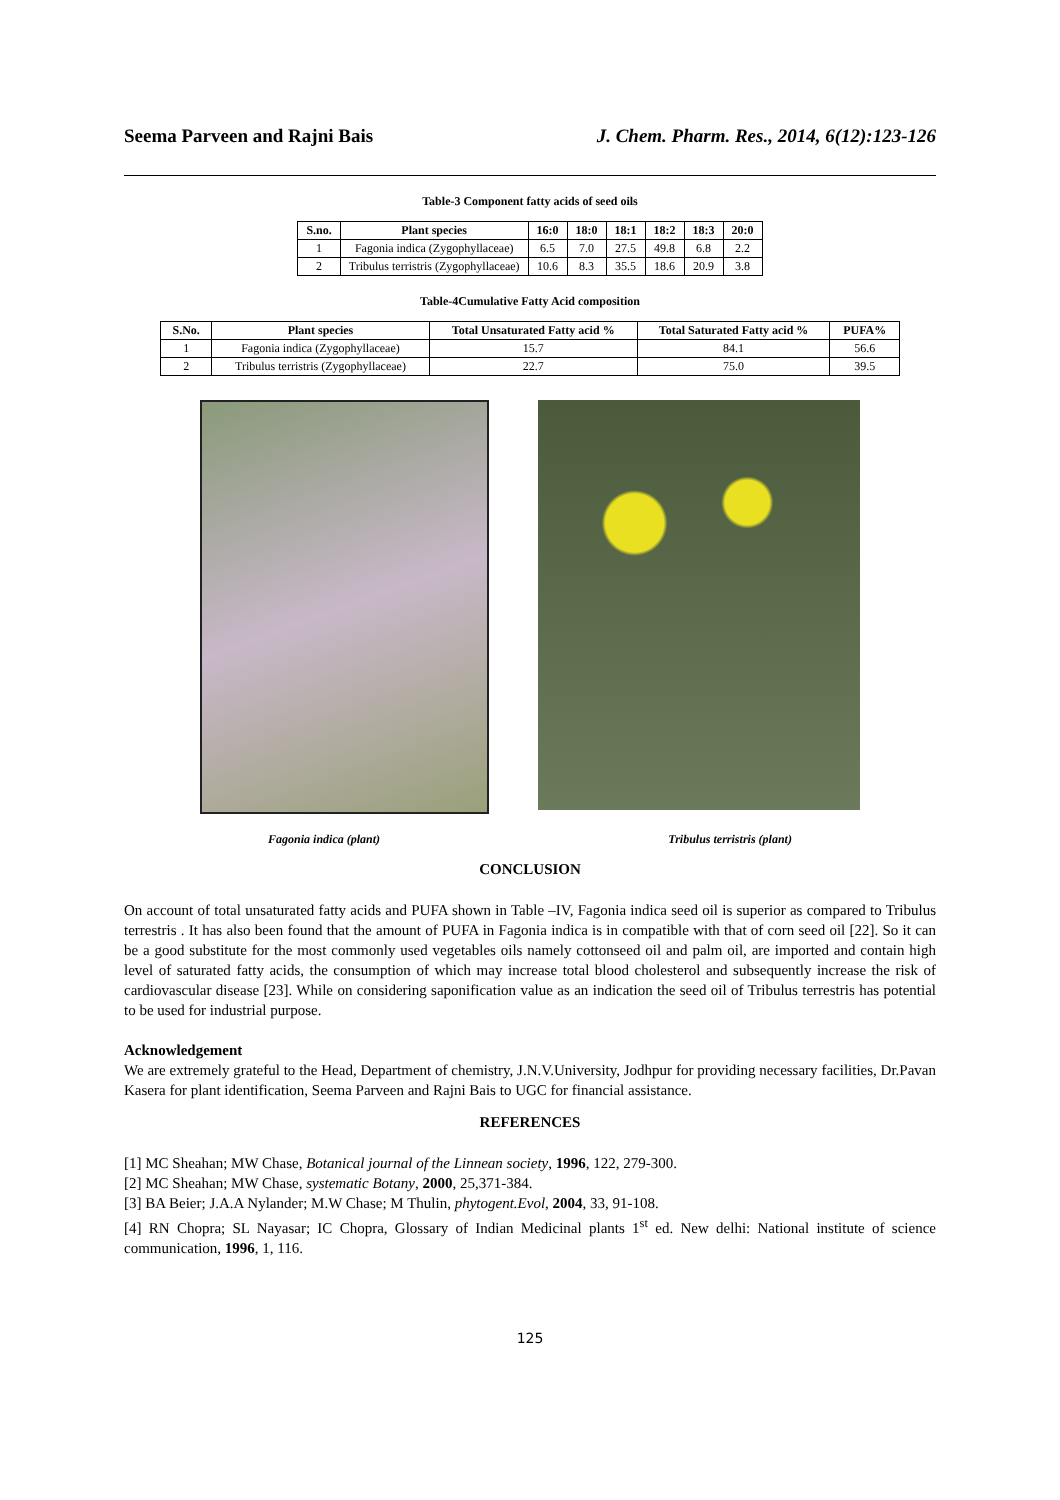Seema Parveen and Rajni Bais J. Chem. Pharm. Res., 2014, 6(12):123-126
Table-3 Component fatty acids of seed oils
| S.no. | Plant species | 16:0 | 18:0 | 18:1 | 18:2 | 18:3 | 20:0 |
| --- | --- | --- | --- | --- | --- | --- | --- |
| 1 | Fagonia indica (Zygophyllaceae) | 6.5 | 7.0 | 27.5 | 49.8 | 6.8 | 2.2 |
| 2 | Tribulus terristris (Zygophyllaceae) | 10.6 | 8.3 | 35.5 | 18.6 | 20.9 | 3.8 |
Table-4Cumulative Fatty Acid composition
| S.No. | Plant species | Total Unsaturated Fatty acid % | Total Saturated Fatty acid % | PUFA% |
| --- | --- | --- | --- | --- |
| 1 | Fagonia indica (Zygophyllaceae) | 15.7 | 84.1 | 56.6 |
| 2 | Tribulus terristris (Zygophyllaceae) | 22.7 | 75.0 | 39.5 |
Fagonia indica (plant) Tribulus terristris (plant)
CONCLUSION
On account of total unsaturated fatty acids and PUFA shown in Table –IV, Fagonia indica seed oil is superior as compared to Tribulus terrestris . It has also been found that the amount of PUFA in Fagonia indica is in compatible with that of corn seed oil [22]. So it can be a good substitute for the most commonly used vegetables oils namely cottonseed oil and palm oil, are imported and contain high level of saturated fatty acids, the consumption of which may increase total blood cholesterol and subsequently increase the risk of cardiovascular disease [23]. While on considering saponification value as an indication the seed oil of Tribulus terrestris has potential to be used for industrial purpose.
Acknowledgement
We are extremely grateful to the Head, Department of chemistry, J.N.V.University, Jodhpur for providing necessary facilities, Dr.Pavan Kasera for plant identification, Seema Parveen and Rajni Bais to UGC for financial assistance.
REFERENCES
[1] MC Sheahan; MW Chase, Botanical journal of the Linnean society, 1996, 122, 279-300.
[2] MC Sheahan; MW Chase, systematic Botany, 2000, 25,371-384.
[3] BA Beier; J.A.A Nylander; M.W Chase; M Thulin, phytogent.Evol, 2004, 33, 91-108.
[4] RN Chopra; SL Nayasar; IC Chopra, Glossary of Indian Medicinal plants 1<sup>st</sup> ed. New delhi: National institute of science communication, 1996, 1, 116.
125